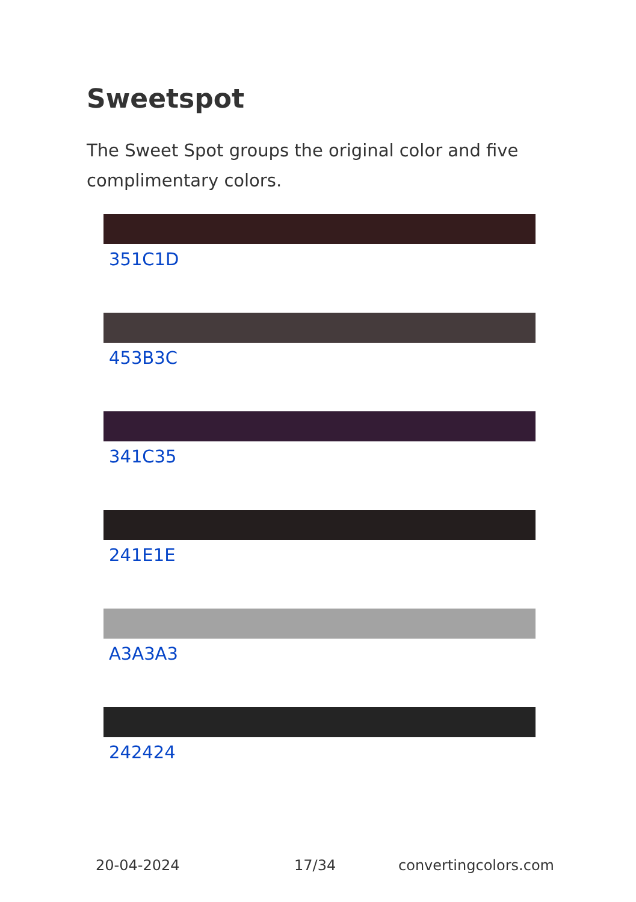Sweetspot
The Sweet Spot groups the original color and five complimentary colors.
351C1D
453B3C
341C35
241E1E
A3A3A3
242424
20-04-2024 17/34 convertingcolors.com